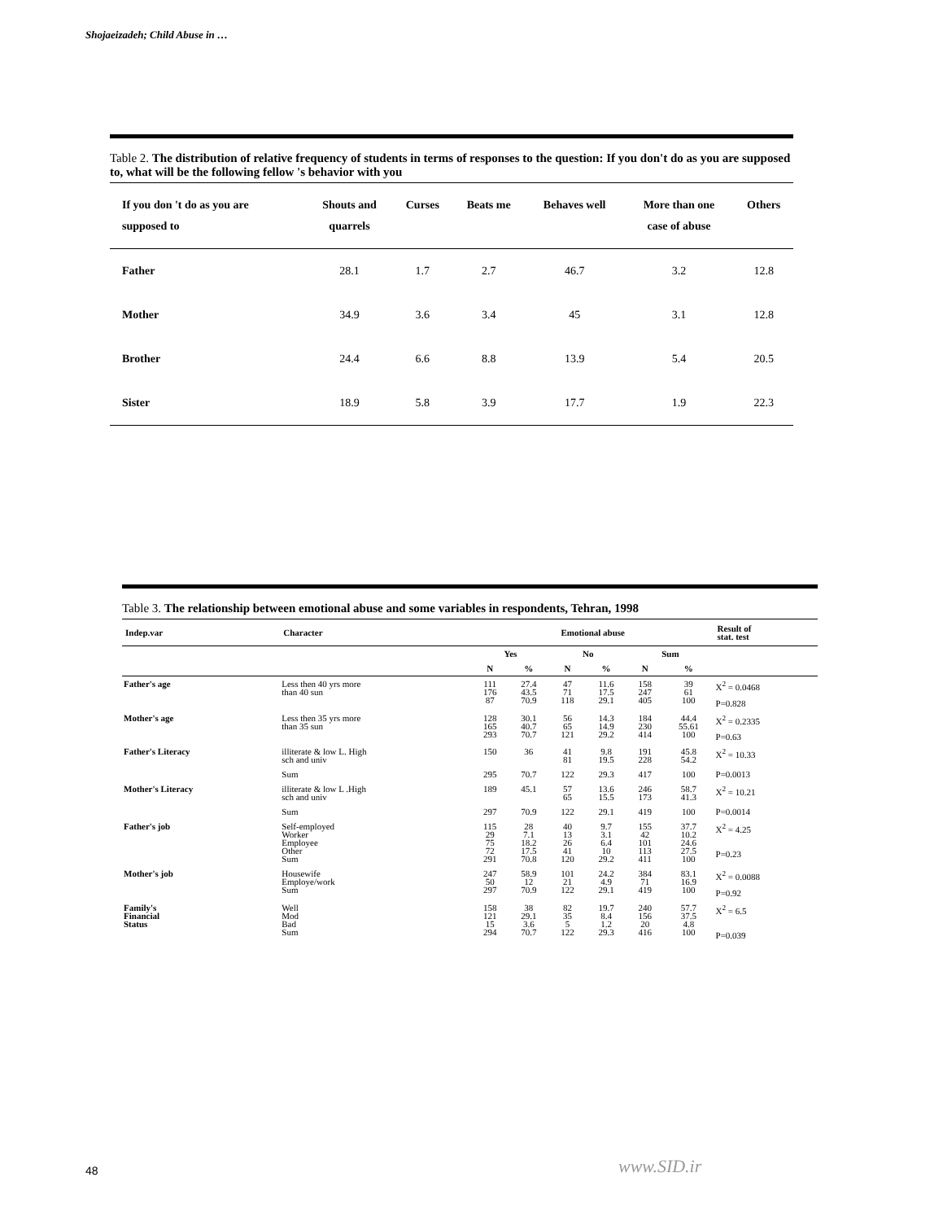Shojaeizadeh; Child Abuse in …
Table 2. The distribution of relative frequency of students in terms of responses to the question: If you don't do as you are supposed to, what will be the following fellow 's behavior with you
| If you don 't do as you are supposed to | Shouts and quarrels | Curses | Beats me | Behaves well | More than one case of abuse | Others |
| --- | --- | --- | --- | --- | --- | --- |
| Father | 28.1 | 1.7 | 2.7 | 46.7 | 3.2 | 12.8 |
| Mother | 34.9 | 3.6 | 3.4 | 45 | 3.1 | 12.8 |
| Brother | 24.4 | 6.6 | 8.8 | 13.9 | 5.4 | 20.5 |
| Sister | 18.9 | 5.8 | 3.9 | 17.7 | 1.9 | 22.3 |
Table 3. The relationship between emotional abuse and some variables in respondents, Tehran, 1998
| Indep.var | Character | Emotional abuse | | | | | | Result of stat. test |
| --- | --- | --- | --- | --- | --- | --- | --- | --- |
| | | Yes | | No | | Sum | | |
| | | N | % | N | % | N | % | |
| Father's age | Less then 40 yrs more than 40 sun | 111 176 87 | 27.4 43.5 70.9 | 47 71 118 | 11.6 17.5 29.1 | 158 247 405 | 39 61 100 | X<sup>2</sup> = 0.0468 P=0.828 |
| Mother's age | Less then 35 yrs more than 35 sun | 128 165 293 | 30.1 40.7 70.7 | 56 65 121 | 14.3 14.9 29.2 | 184 230 414 | 44.4 55.61 100 | X<sup>2</sup> = 0.2335 P=0.63 |
| Father's Literacy | illiterate & low L. High sch and univ | 150 | 36 | 41 81 | 9.8 19.5 | 191 228 | 45.8 54.2 | X<sup>2</sup> = 10.33 |
| | Sum | 295 | 70.7 | 122 | 29.3 | 417 | 100 | P=0.0013 |
| Mother's Literacy | illiterate & low L .High sch and univ | 189 | 45.1 | 57 65 | 13.6 15.5 | 246 173 | 58.7 41.3 | X<sup>2</sup> = 10.21 |
| | Sum | 297 | 70.9 | 122 | 29.1 | 419 | 100 | P=0.0014 |
| Father's job | Self-employed Worker Employee Other Sum | 115 29 75 72 291 | 28 7.1 18.2 17.5 70.8 | 40 13 26 41 120 | 9.7 3.1 6.4 10 29.2 | 155 42 101 113 411 | 37.7 10.2 24.6 27.5 100 | X<sup>2</sup> = 4.25 P=0.23 |
| Mother's job | Housewife Employe/work Sum | 247 50 297 | 58.9 12 70.9 | 101 21 122 | 24.2 4.9 29.1 | 384 71 419 | 83.1 16.9 100 | X<sup>2</sup> = 0.0088 P=0.92 |
| Family's Financial Status | Well Mod Bad Sum | 158 121 15 294 | 38 29.1 3.6 70.7 | 82 35 5 122 | 19.7 8.4 1.2 29.3 | 240 156 20 416 | 57.7 37.5 4.8 100 | X<sup>2</sup> = 6.5 P=0.039 |
48 www.SID.ir